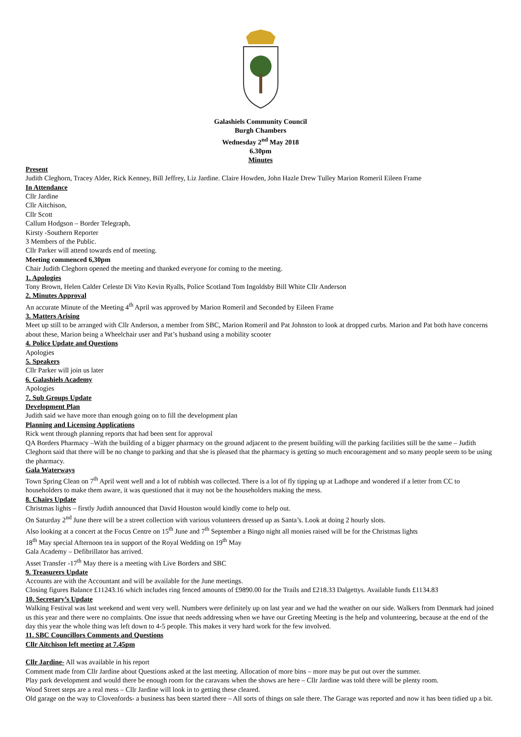Galashiels Community Council
Burgh Chambers
Wednesday 2<sup>nd</sup> May 2018
6.30pm
Minutes
Present
Judith Cleghorn, Tracey Alder, Rick Kenney, Bill Jeffrey, Liz Jardine. Claire Howden, John Hazle Drew Tulley Marion Romeril Eileen Frame
In Attendance
Cllr Jardine
Cllr Aitchison,
Cllr Scott
Callum Hodgson – Border Telegraph,
Kirsty -Southern Reporter
3 Members of the Public.
Cllr Parker will attend towards end of meeting.
Meeting commenced 6,30pm
Chair Judith Cleghorn opened the meeting and thanked everyone for coming to the meeting.
1. Apologies
Tony Brown, Helen Calder Celeste Di Vito Kevin Ryalls, Police Scotland Tom Ingoldsby Bill White Cllr Anderson
2. Minutes Approval
An accurate Minute of the Meeting 4<sup>th</sup> April was approved by Marion Romeril and Seconded by Eileen Frame
3. Matters Arising
Meet up still to be arranged with Cllr Anderson, a member from SBC, Marion Romeril and Pat Johnston to look at dropped curbs. Marion and Pat both have concerns about these, Marion being a Wheelchair user and Pat’s husband using a mobility scooter
4. Police Update and Questions
Apologies
5. Speakers
Cllr Parker will join us later
6. Galashiels Academy
Apologies
7. Sub Groups Update
Development Plan
Judith said we have more than enough going on to fill the development plan
Planning and Licensing Applications
Rick went through planning reports that had been sent for approval
QA Borders Pharmacy –With the building of a bigger pharmacy on the ground adjacent to the present building will the parking facilities still be the same – Judith Cleghorn said that there will be no change to parking and that she is pleased that the pharmacy is getting so much encouragement and so many people seem to be using the pharmacy.
Gala Waterways
Town Spring Clean on 7<sup>th</sup> April went well and a lot of rubbish was collected. There is a lot of fly tipping up at Ladhope and wondered if a letter from CC to householders to make them aware, it was questioned that it may not be the householders making the mess.
8. Chairs Update
Christmas lights – firstly Judith announced that David Houston would kindly come to help out.
On Saturday 2<sup>nd</sup> June there will be a street collection with various volunteers dressed up as Santa’s. Look at doing 2 hourly slots.
Also looking at a concert at the Focus Centre on 15<sup>th</sup> June and 7<sup>th</sup> September a Bingo night all monies raised will be for the Christmas lights
18<sup>th</sup> May special Afternoon tea in support of the Royal Wedding on 19<sup>th</sup> May
Gala Academy – Defibrillator has arrived.
Asset Transfer -17<sup>th</sup> May there is a meeting with Live Borders and SBC
9. Treasurers Update
Accounts are with the Accountant and will be available for the June meetings.
Closing figures Balance £11243.16 which includes ring fenced amounts of £9890.00 for the Trails and £218.33 Dalgettys. Available funds £1134.83
10. Secretary’s Update
Walking Festival was last weekend and went very well. Numbers were definitely up on last year and we had the weather on our side. Walkers from Denmark had joined us this year and there were no complaints. One issue that needs addressing when we have our Greeting Meeting is the help and volunteering, because at the end of the day this year the whole thing was left down to 4-5 people. This makes it very hard work for the few involved.
11. SBC Councillors Comments and Questions
Cllr Aitchison left meeting at 7.45pm
Cllr Jardine- All was available in his report
Comment made from Cllr Jardine about Questions asked at the last meeting. Allocation of more bins – more may be put out over the summer.
Play park development and would there be enough room for the caravans when the shows are here – Cllr Jardine was told there will be plenty room.
Wood Street steps are a real mess – Cllr Jardine will look in to getting these cleared.
Old garage on the way to Clovenfords- a business has been started there – All sorts of things on sale there. The Garage was reported and now it has been tidied up a bit.